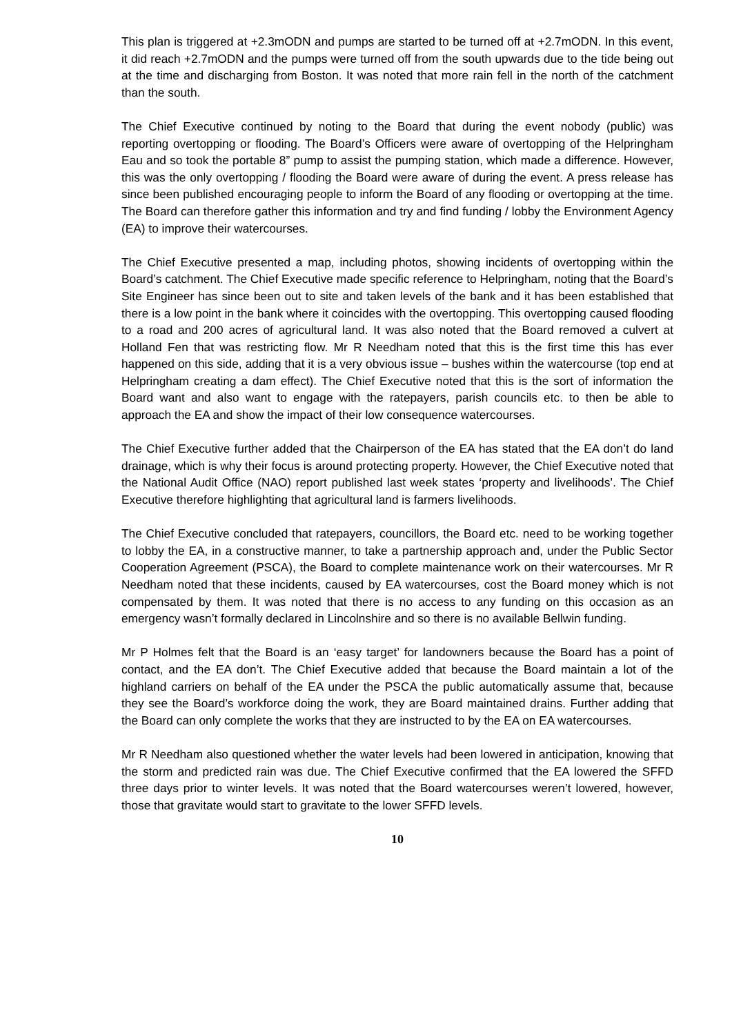This plan is triggered at +2.3mODN and pumps are started to be turned off at +2.7mODN. In this event, it did reach +2.7mODN and the pumps were turned off from the south upwards due to the tide being out at the time and discharging from Boston. It was noted that more rain fell in the north of the catchment than the south.
The Chief Executive continued by noting to the Board that during the event nobody (public) was reporting overtopping or flooding. The Board’s Officers were aware of overtopping of the Helpringham Eau and so took the portable 8” pump to assist the pumping station, which made a difference. However, this was the only overtopping / flooding the Board were aware of during the event. A press release has since been published encouraging people to inform the Board of any flooding or overtopping at the time. The Board can therefore gather this information and try and find funding / lobby the Environment Agency (EA) to improve their watercourses.
The Chief Executive presented a map, including photos, showing incidents of overtopping within the Board’s catchment. The Chief Executive made specific reference to Helpringham, noting that the Board’s Site Engineer has since been out to site and taken levels of the bank and it has been established that there is a low point in the bank where it coincides with the overtopping. This overtopping caused flooding to a road and 200 acres of agricultural land. It was also noted that the Board removed a culvert at Holland Fen that was restricting flow. Mr R Needham noted that this is the first time this has ever happened on this side, adding that it is a very obvious issue – bushes within the watercourse (top end at Helpringham creating a dam effect). The Chief Executive noted that this is the sort of information the Board want and also want to engage with the ratepayers, parish councils etc. to then be able to approach the EA and show the impact of their low consequence watercourses.
The Chief Executive further added that the Chairperson of the EA has stated that the EA don’t do land drainage, which is why their focus is around protecting property. However, the Chief Executive noted that the National Audit Office (NAO) report published last week states ‘property and livelihoods’. The Chief Executive therefore highlighting that agricultural land is farmers livelihoods.
The Chief Executive concluded that ratepayers, councillors, the Board etc. need to be working together to lobby the EA, in a constructive manner, to take a partnership approach and, under the Public Sector Cooperation Agreement (PSCA), the Board to complete maintenance work on their watercourses. Mr R Needham noted that these incidents, caused by EA watercourses, cost the Board money which is not compensated by them. It was noted that there is no access to any funding on this occasion as an emergency wasn’t formally declared in Lincolnshire and so there is no available Bellwin funding.
Mr P Holmes felt that the Board is an ‘easy target’ for landowners because the Board has a point of contact, and the EA don’t. The Chief Executive added that because the Board maintain a lot of the highland carriers on behalf of the EA under the PSCA the public automatically assume that, because they see the Board’s workforce doing the work, they are Board maintained drains. Further adding that the Board can only complete the works that they are instructed to by the EA on EA watercourses.
Mr R Needham also questioned whether the water levels had been lowered in anticipation, knowing that the storm and predicted rain was due. The Chief Executive confirmed that the EA lowered the SFFD three days prior to winter levels. It was noted that the Board watercourses weren’t lowered, however, those that gravitate would start to gravitate to the lower SFFD levels.
10